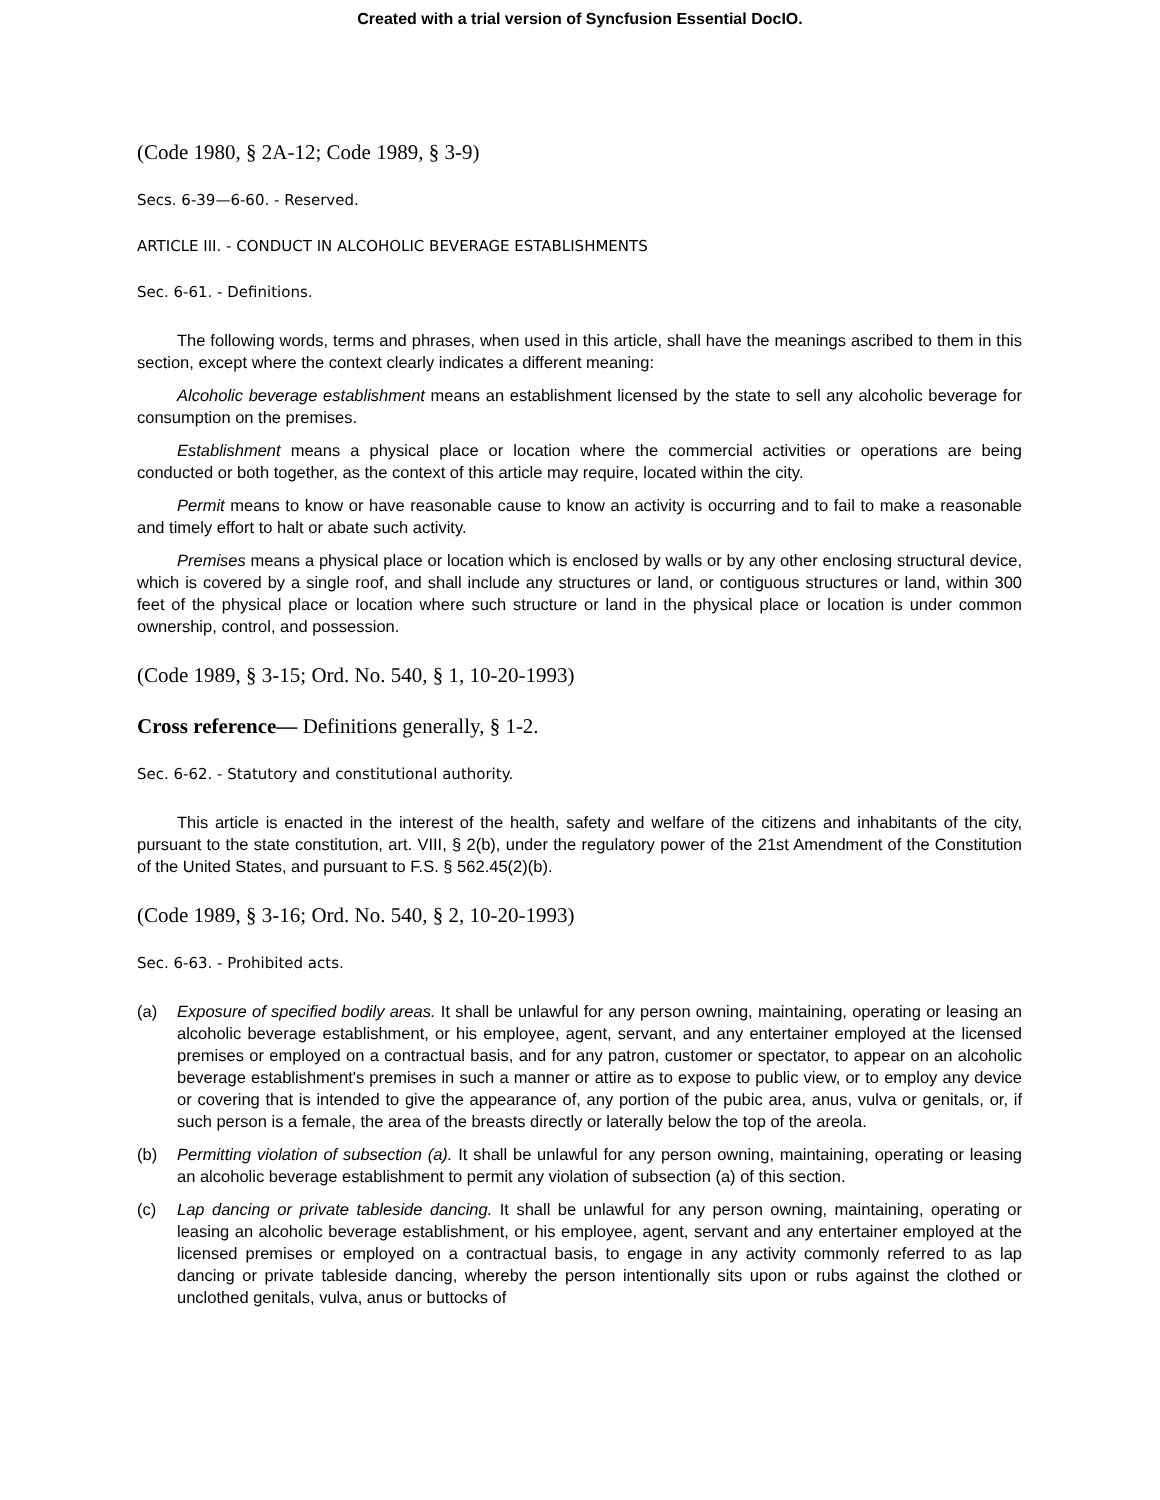Created with a trial version of Syncfusion Essential DocIO.
(Code 1980, § 2A-12; Code 1989, § 3-9)
Secs. 6-39—6-60. - Reserved.
ARTICLE III. - CONDUCT IN ALCOHOLIC BEVERAGE ESTABLISHMENTS
Sec. 6-61. - Definitions.
The following words, terms and phrases, when used in this article, shall have the meanings ascribed to them in this section, except where the context clearly indicates a different meaning:
Alcoholic beverage establishment means an establishment licensed by the state to sell any alcoholic beverage for consumption on the premises.
Establishment means a physical place or location where the commercial activities or operations are being conducted or both together, as the context of this article may require, located within the city.
Permit means to know or have reasonable cause to know an activity is occurring and to fail to make a reasonable and timely effort to halt or abate such activity.
Premises means a physical place or location which is enclosed by walls or by any other enclosing structural device, which is covered by a single roof, and shall include any structures or land, or contiguous structures or land, within 300 feet of the physical place or location where such structure or land in the physical place or location is under common ownership, control, and possession.
(Code 1989, § 3-15; Ord. No. 540, § 1, 10-20-1993)
Cross reference— Definitions generally, § 1-2.
Sec. 6-62. - Statutory and constitutional authority.
This article is enacted in the interest of the health, safety and welfare of the citizens and inhabitants of the city, pursuant to the state constitution, art. VIII, § 2(b), under the regulatory power of the 21st Amendment of the Constitution of the United States, and pursuant to F.S. § 562.45(2)(b).
(Code 1989, § 3-16; Ord. No. 540, § 2, 10-20-1993)
Sec. 6-63. - Prohibited acts.
(a) Exposure of specified bodily areas. It shall be unlawful for any person owning, maintaining, operating or leasing an alcoholic beverage establishment, or his employee, agent, servant, and any entertainer employed at the licensed premises or employed on a contractual basis, and for any patron, customer or spectator, to appear on an alcoholic beverage establishment's premises in such a manner or attire as to expose to public view, or to employ any device or covering that is intended to give the appearance of, any portion of the pubic area, anus, vulva or genitals, or, if such person is a female, the area of the breasts directly or laterally below the top of the areola.
(b) Permitting violation of subsection (a). It shall be unlawful for any person owning, maintaining, operating or leasing an alcoholic beverage establishment to permit any violation of subsection (a) of this section.
(c) Lap dancing or private tableside dancing. It shall be unlawful for any person owning, maintaining, operating or leasing an alcoholic beverage establishment, or his employee, agent, servant and any entertainer employed at the licensed premises or employed on a contractual basis, to engage in any activity commonly referred to as lap dancing or private tableside dancing, whereby the person intentionally sits upon or rubs against the clothed or unclothed genitals, vulva, anus or buttocks of